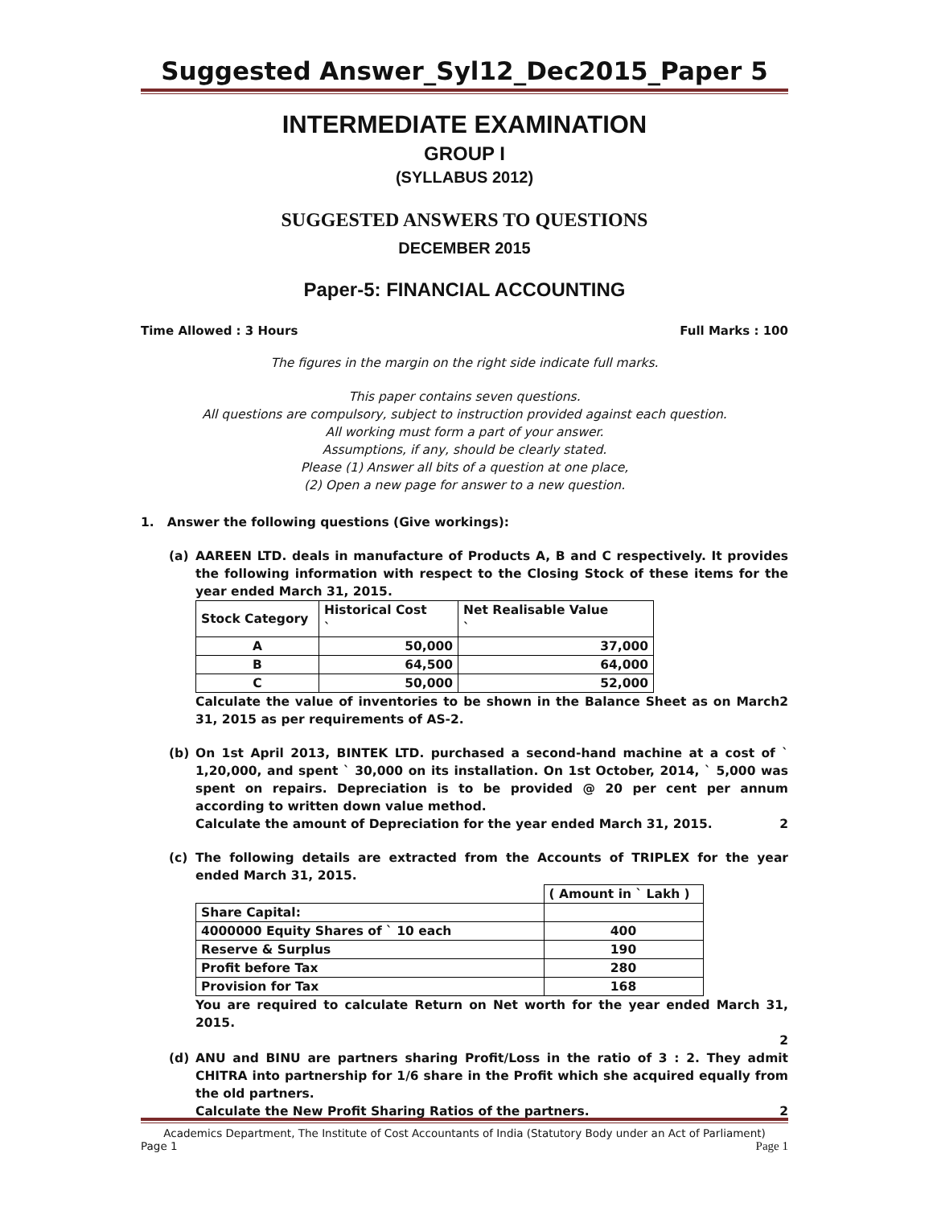Suggested Answer_Syl12_Dec2015_Paper 5
INTERMEDIATE EXAMINATION
GROUP I
(SYLLABUS 2012)
SUGGESTED ANSWERS TO QUESTIONS
DECEMBER 2015
Paper-5: FINANCIAL ACCOUNTING
Time Allowed : 3 Hours Full Marks : 100
The figures in the margin on the right side indicate full marks.
This paper contains seven questions.
All questions are compulsory, subject to instruction provided against each question.
All working must form a part of your answer.
Assumptions, if any, should be clearly stated.
Please (1) Answer all bits of a question at one place,
(2) Open a new page for answer to a new question.
1. Answer the following questions (Give workings):
(a) AAREEN LTD. deals in manufacture of Products A, B and C respectively. It provides the following information with respect to the Closing Stock of these items for the year ended March 31, 2015.
| Stock Category | Historical Cost ` | Net Realisable Value ` |
| --- | --- | --- |
| A | 50,000 | 37,000 |
| B | 64,500 | 64,000 |
| C | 50,000 | 52,000 |
Calculate the value of inventories to be shown in the Balance Sheet as on March 31, 2015 as per requirements of AS-2. 2
(b) On 1st April 2013, BINTEK LTD. purchased a second-hand machine at a cost of ` 1,20,000, and spent ` 30,000 on its installation. On 1st October, 2014, ` 5,000 was spent on repairs. Depreciation is to be provided @ 20 per cent per annum according to written down value method.
Calculate the amount of Depreciation for the year ended March 31, 2015. 2
(c) The following details are extracted from the Accounts of TRIPLEX for the year ended March 31, 2015.
| | ( Amount in ` Lakh ) |
| --- | --- |
| Share Capital: | |
| 4000000 Equity Shares of ` 10 each | 400 |
| Reserve & Surplus | 190 |
| Profit before Tax | 280 |
| Provision for Tax | 168 |
You are required to calculate Return on Net worth for the year ended March 31, 2015.
2
(d) ANU and BINU are partners sharing Profit/Loss in the ratio of 3 : 2. They admit CHITRA into partnership for 1/6 share in the Profit which she acquired equally from the old partners.
Calculate the New Profit Sharing Ratios of the partners. 2
Academics Department, The Institute of Cost Accountants of India (Statutory Body under an Act of Parliament)
Page 1 Page 1